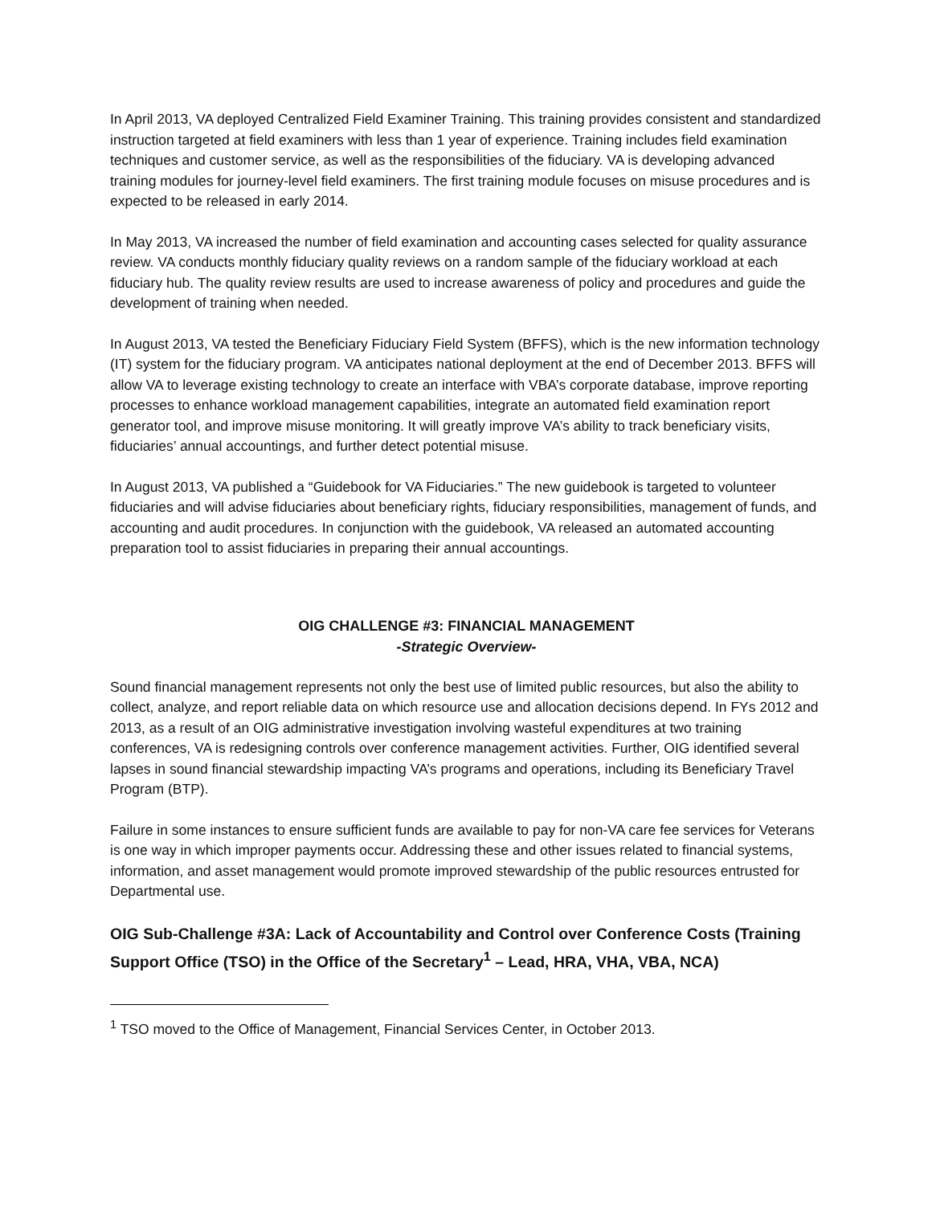In April 2013, VA deployed Centralized Field Examiner Training. This training provides consistent and standardized instruction targeted at field examiners with less than 1 year of experience. Training includes field examination techniques and customer service, as well as the responsibilities of the fiduciary. VA is developing advanced training modules for journey-level field examiners. The first training module focuses on misuse procedures and is expected to be released in early 2014.
In May 2013, VA increased the number of field examination and accounting cases selected for quality assurance review. VA conducts monthly fiduciary quality reviews on a random sample of the fiduciary workload at each fiduciary hub. The quality review results are used to increase awareness of policy and procedures and guide the development of training when needed.
In August 2013, VA tested the Beneficiary Fiduciary Field System (BFFS), which is the new information technology (IT) system for the fiduciary program. VA anticipates national deployment at the end of December 2013. BFFS will allow VA to leverage existing technology to create an interface with VBA’s corporate database, improve reporting processes to enhance workload management capabilities, integrate an automated field examination report generator tool, and improve misuse monitoring. It will greatly improve VA’s ability to track beneficiary visits, fiduciaries’ annual accountings, and further detect potential misuse.
In August 2013, VA published a “Guidebook for VA Fiduciaries.” The new guidebook is targeted to volunteer fiduciaries and will advise fiduciaries about beneficiary rights, fiduciary responsibilities, management of funds, and accounting and audit procedures. In conjunction with the guidebook, VA released an automated accounting preparation tool to assist fiduciaries in preparing their annual accountings.
OIG CHALLENGE #3: FINANCIAL MANAGEMENT
-Strategic Overview-
Sound financial management represents not only the best use of limited public resources, but also the ability to collect, analyze, and report reliable data on which resource use and allocation decisions depend. In FYs 2012 and 2013, as a result of an OIG administrative investigation involving wasteful expenditures at two training conferences, VA is redesigning controls over conference management activities. Further, OIG identified several lapses in sound financial stewardship impacting VA’s programs and operations, including its Beneficiary Travel Program (BTP).
Failure in some instances to ensure sufficient funds are available to pay for non-VA care fee services for Veterans is one way in which improper payments occur. Addressing these and other issues related to financial systems, information, and asset management would promote improved stewardship of the public resources entrusted for Departmental use.
OIG Sub-Challenge #3A: Lack of Accountability and Control over Conference Costs (Training Support Office (TSO) in the Office of the Secretary<sup>1</sup> – Lead, HRA, VHA, VBA, NCA)
<sup>1</sup> TSO moved to the Office of Management, Financial Services Center, in October 2013.